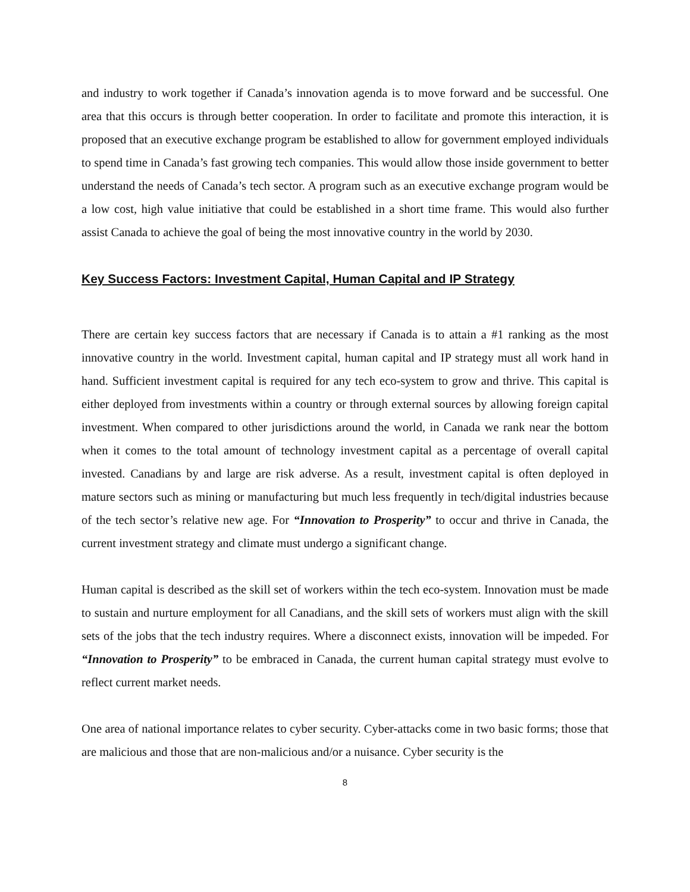and industry to work together if Canada’s innovation agenda is to move forward and be successful. One area that this occurs is through better cooperation. In order to facilitate and promote this interaction, it is proposed that an executive exchange program be established to allow for government employed individuals to spend time in Canada’s fast growing tech companies. This would allow those inside government to better understand the needs of Canada’s tech sector. A program such as an executive exchange program would be a low cost, high value initiative that could be established in a short time frame. This would also further assist Canada to achieve the goal of being the most innovative country in the world by 2030.
Key Success Factors: Investment Capital, Human Capital and IP Strategy
There are certain key success factors that are necessary if Canada is to attain a #1 ranking as the most innovative country in the world. Investment capital, human capital and IP strategy must all work hand in hand. Sufficient investment capital is required for any tech eco-system to grow and thrive. This capital is either deployed from investments within a country or through external sources by allowing foreign capital investment. When compared to other jurisdictions around the world, in Canada we rank near the bottom when it comes to the total amount of technology investment capital as a percentage of overall capital invested. Canadians by and large are risk adverse. As a result, investment capital is often deployed in mature sectors such as mining or manufacturing but much less frequently in tech/digital industries because of the tech sector’s relative new age. For “Innovation to Prosperity” to occur and thrive in Canada, the current investment strategy and climate must undergo a significant change.
Human capital is described as the skill set of workers within the tech eco-system. Innovation must be made to sustain and nurture employment for all Canadians, and the skill sets of workers must align with the skill sets of the jobs that the tech industry requires. Where a disconnect exists, innovation will be impeded. For “Innovation to Prosperity” to be embraced in Canada, the current human capital strategy must evolve to reflect current market needs.
One area of national importance relates to cyber security. Cyber-attacks come in two basic forms; those that are malicious and those that are non-malicious and/or a nuisance. Cyber security is the
8